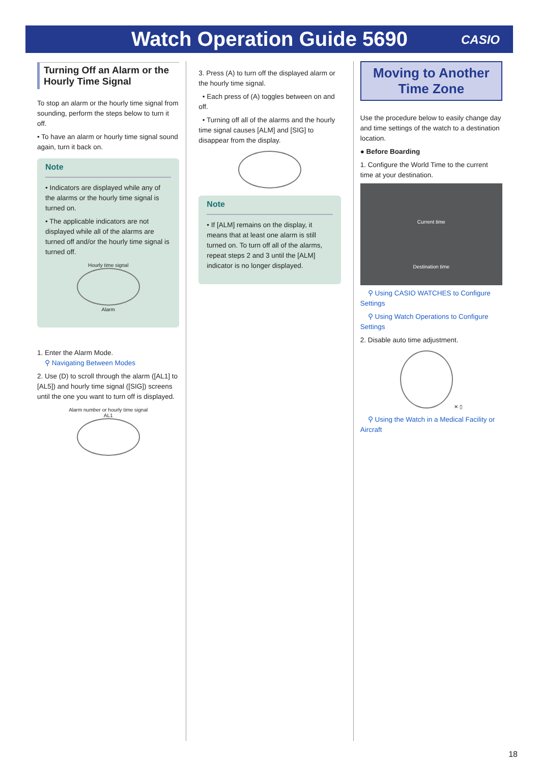Watch Operation Guide 5690 CASIO
Turning Off an Alarm or the Hourly Time Signal
To stop an alarm or the hourly time signal from sounding, perform the steps below to turn it off.
• To have an alarm or hourly time signal sound again, turn it back on.
Note
• Indicators are displayed while any of the alarms or the hourly time signal is turned on.
• The applicable indicators are not displayed while all of the alarms are turned off and/or the hourly time signal is turned off.
Hourly time signal
Alarm
1. Enter the Alarm Mode.
⚲ Navigating Between Modes
2. Use (D) to scroll through the alarm ([AL1] to [AL5]) and hourly time signal ([SIG]) screens until the one you want to turn off is displayed.
Alarm number or hourly time signal
AL1
3. Press (A) to turn off the displayed alarm or the hourly time signal.
• Each press of (A) toggles between on and off.
• Turning off all of the alarms and the hourly time signal causes [ALM] and [SIG] to disappear from the display.
Note
• If [ALM] remains on the display, it means that at least one alarm is still turned on. To turn off all of the alarms, repeat steps 2 and 3 until the [ALM] indicator is no longer displayed.
Moving to Another Time Zone
Use the procedure below to easily change day and time settings of the watch to a destination location.
● Before Boarding
1. Configure the World Time to the current time at your destination.
Current time
Destination time
⚲ Using CASIO WATCHES to Configure Settings
⚲ Using Watch Operations to Configure Settings
2. Disable auto time adjustment.
✕ ▯
⚲ Using the Watch in a Medical Facility or Aircraft
18